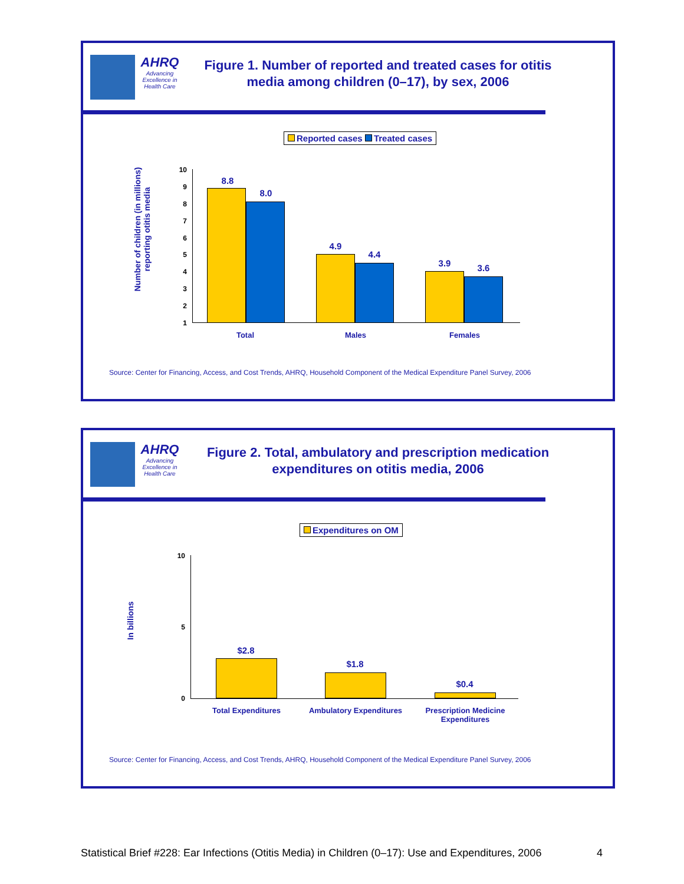AHRQ
Advancing Excellence in Health Care
Figure 1. Number of reported and treated cases for otitis media among children (0–17), by sex, 2006
Reported cases Treated cases
Number of children (in millions) reporting otitis media
10
9
8
7
6
5
4
3
2
1
8.8
8.0
4.9
4.4
3.9 3.6
Total Males Females
Source: Center for Financing, Access, and Cost Trends, AHRQ, Household Component of the Medical Expenditure Panel Survey, 2006
AHRQ
Advancing Excellence in Health Care
Figure 2. Total, ambulatory and prescription medication expenditures on otitis media, 2006
Expenditures on OM
In billions
10
5
0
$2.8
$1.8
$0.4
Total Expenditures Ambulatory Expenditures
Prescription Medicine Expenditures
Source: Center for Financing, Access, and Cost Trends, AHRQ, Household Component of the Medical Expenditure Panel Survey, 2006
Statistical Brief #228: Ear Infections (Otitis Media) in Children (0–17): Use and Expenditures, 2006
4